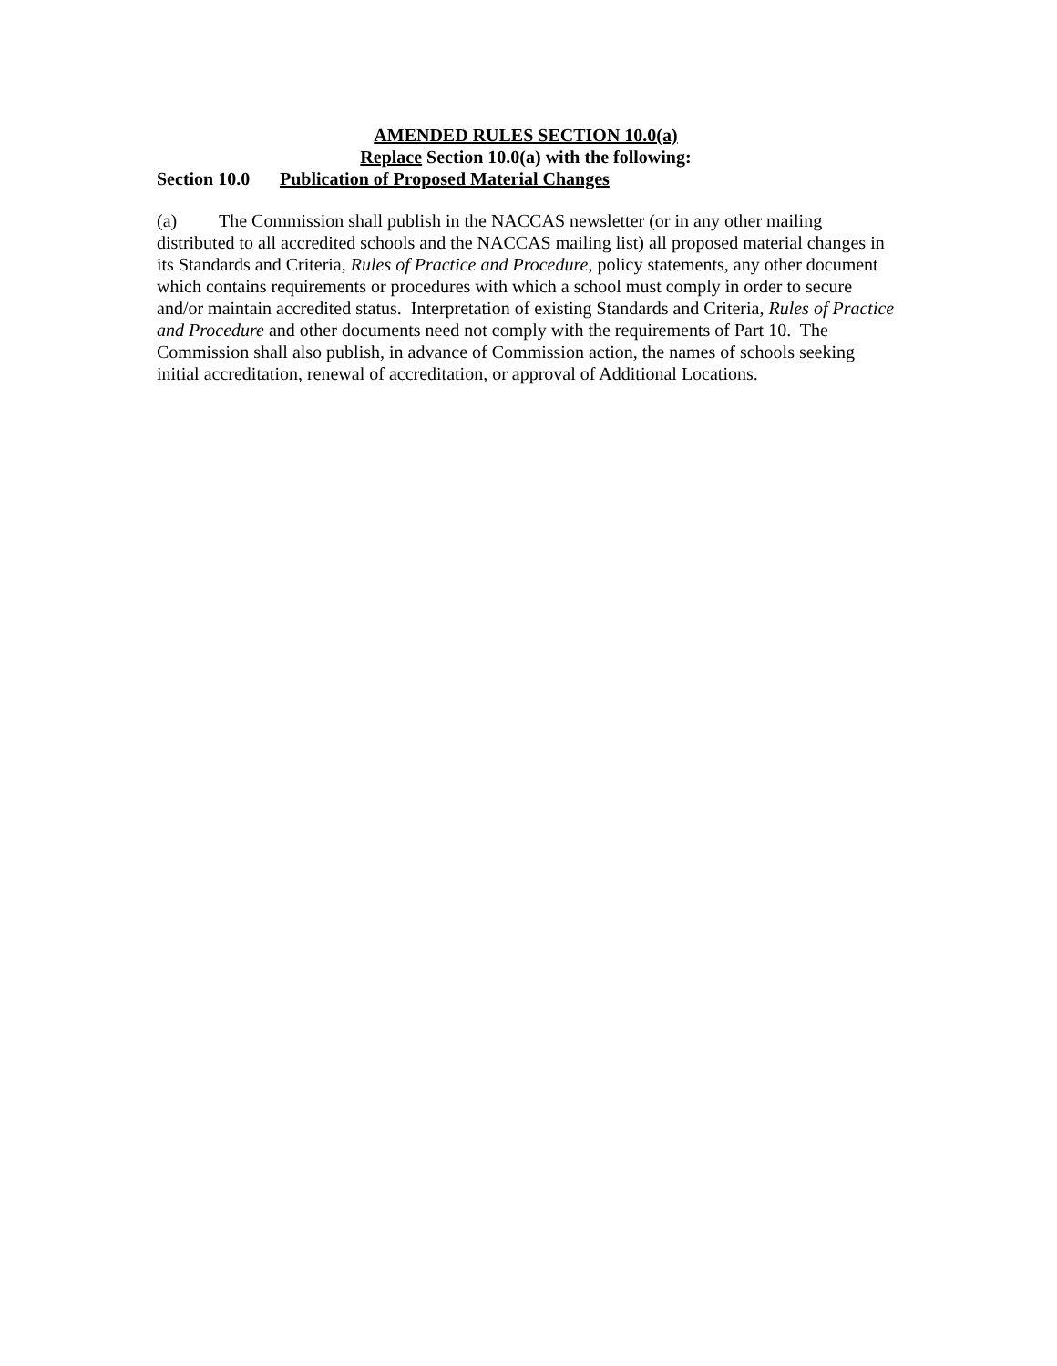AMENDED RULES SECTION 10.0(a)
Replace Section 10.0(a) with the following:
Section 10.0 Publication of Proposed Material Changes
(a) The Commission shall publish in the NACCAS newsletter (or in any other mailing distributed to all accredited schools and the NACCAS mailing list) all proposed material changes in its Standards and Criteria, Rules of Practice and Procedure, policy statements, any other document which contains requirements or procedures with which a school must comply in order to secure and/or maintain accredited status. Interpretation of existing Standards and Criteria, Rules of Practice and Procedure and other documents need not comply with the requirements of Part 10. The Commission shall also publish, in advance of Commission action, the names of schools seeking initial accreditation, renewal of accreditation, or approval of Additional Locations.